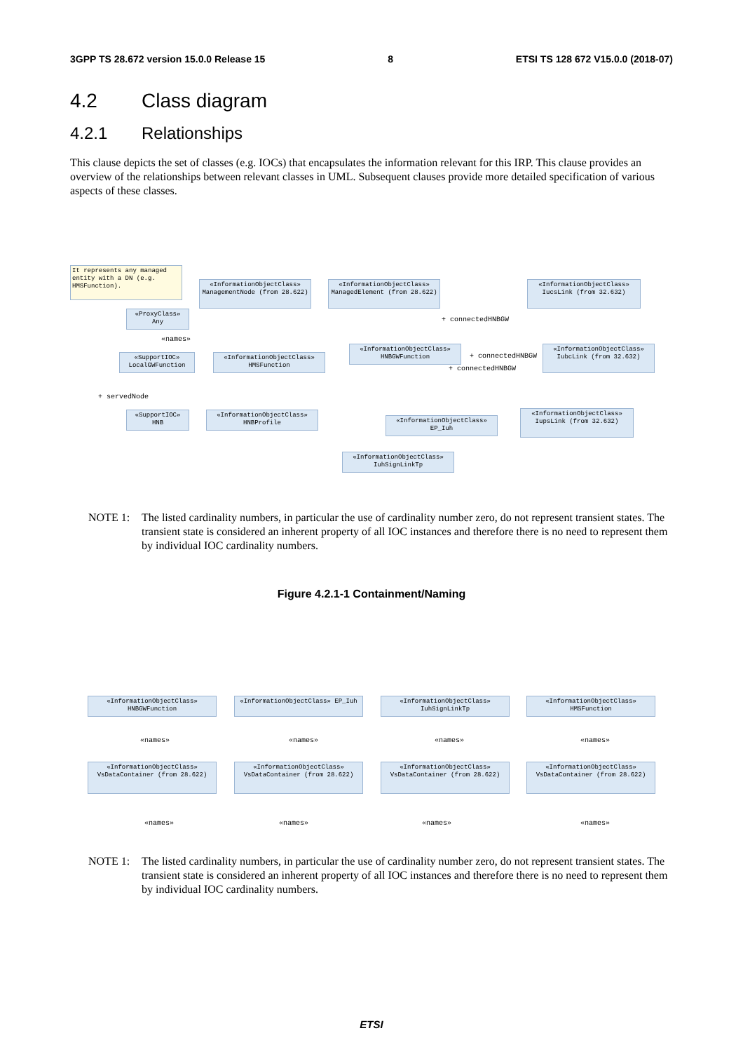3GPP TS 28.672 version 15.0.0 Release 15 8 ETSI TS 128 672 V15.0.0 (2018-07)
4.2 Class diagram
4.2.1 Relationships
This clause depicts the set of classes (e.g. IOCs) that encapsulates the information relevant for this IRP. This clause provides an overview of the relationships between relevant classes in UML. Subsequent clauses provide more detailed specification of various aspects of these classes.
It represents any managed entity with a DN (e.g. HMSFunction).
«InformationObjectClass» ManagementNode (from 28.622)
«InformationObjectClass» ManagedElement (from 28.622)
«InformationObjectClass» IucsLink (from 32.632)
«ProxyClass» Any
«SupportIOC» LocalGWFunction
«InformationObjectClass» HMSFunction
«InformationObjectClass» HNBGWFunction
«InformationObjectClass» IubcLink (from 32.632)
«SupportIOC» HNB
«InformationObjectClass» HNBProfile
«InformationObjectClass» EP_Iuh
«InformationObjectClass» IupsLink (from 32.632)
«InformationObjectClass» IuhSignLinkTp
«names»
+ servedNode
+ connectedHNBGW
+ connectedHNBGW
+ connectedHNBGW
NOTE 1: The listed cardinality numbers, in particular the use of cardinality number zero, do not represent transient states. The transient state is considered an inherent property of all IOC instances and therefore there is no need to represent them by individual IOC cardinality numbers.
Figure 4.2.1-1 Containment/Naming
«InformationObjectClass» HNBGWFunction
«InformationObjectClass» EP_Iuh
«InformationObjectClass» IuhSignLinkTp
«InformationObjectClass» HMSFunction
«names» «names» «names» «names»
«InformationObjectClass» VsDataContainer (from 28.622)
«InformationObjectClass» VsDataContainer (from 28.622)
«InformationObjectClass» VsDataContainer (from 28.622)
«InformationObjectClass» VsDataContainer (from 28.622)
«names» «names» «names» «names»
NOTE 1: The listed cardinality numbers, in particular the use of cardinality number zero, do not represent transient states. The transient state is considered an inherent property of all IOC instances and therefore there is no need to represent them by individual IOC cardinality numbers.
ETSI